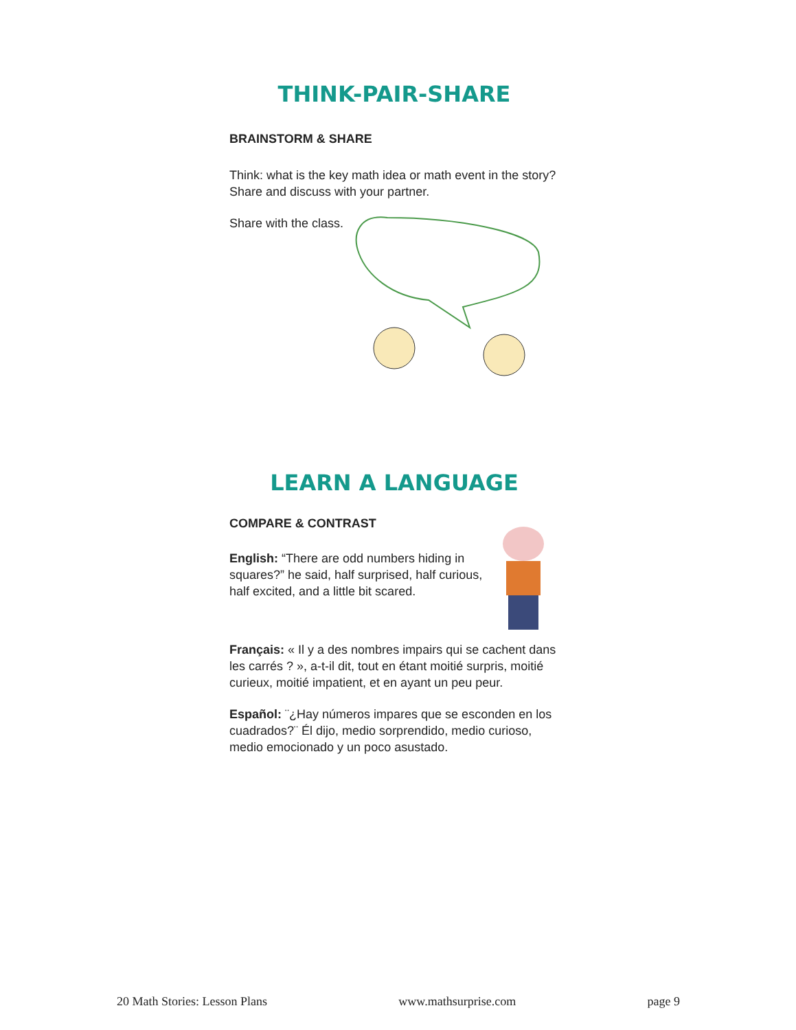THINK-PAIR-SHARE
BRAINSTORM & SHARE
Think: what is the key math idea or math event in the story? Share and discuss with your partner.
Share with the class.
LEARN A LANGUAGE
COMPARE & CONTRAST
English: “There are odd numbers hiding in squares?” he said, half surprised, half curious, half excited, and a little bit scared.
Français: « Il y a des nombres impairs qui se cachent dans les carrés ? », a-t-il dit, tout en étant moitié surpris, moitié curieux, moitié impatient, et en ayant un peu peur.
Español: ¨¿Hay números impares que se esconden en los cuadrados?¨ Él dijo, medio sorprendido, medio curioso, medio emocionado y un poco asustado.
20 Math Stories: Lesson Plans www.mathsurprise.com page 9